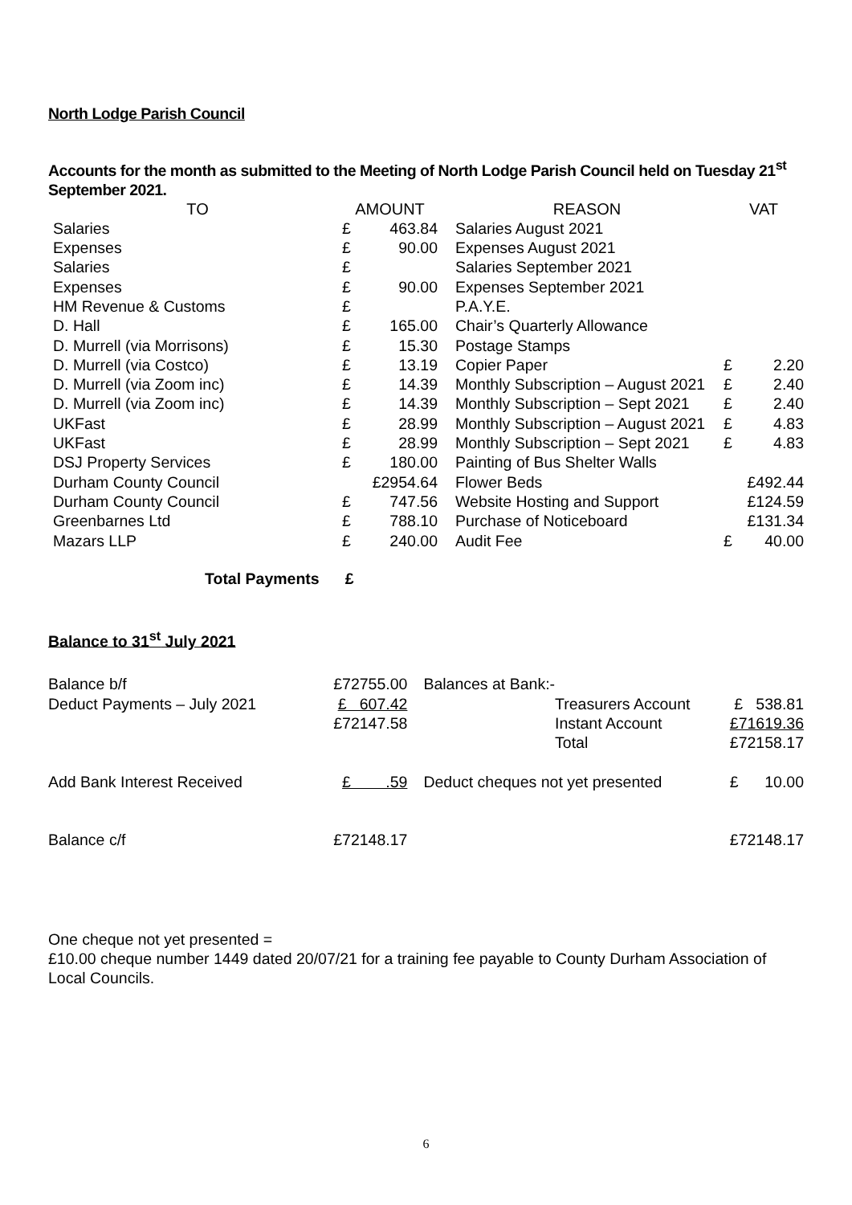North Lodge Parish Council
Accounts for the month as submitted to the Meeting of North Lodge Parish Council held on Tuesday 21<sup>st</sup> September 2021.
| TO | AMOUNT | | REASON | VAT | |
| --- | --- | --- | --- | --- | --- |
| Salaries | £ | 463.84 | Salaries August 2021 | | |
| Expenses | £ | 90.00 | Expenses August 2021 | | |
| Salaries | £ | | Salaries September 2021 | | |
| Expenses | £ | 90.00 | Expenses September 2021 | | |
| HM Revenue & Customs | £ | | P.A.Y.E. | | |
| D. Hall | £ | 165.00 | Chair’s Quarterly Allowance | | |
| D. Murrell (via Morrisons) | £ | 15.30 | Postage Stamps | | |
| D. Murrell (via Costco) | £ | 13.19 | Copier Paper | £ | 2.20 |
| D. Murrell (via Zoom inc) | £ | 14.39 | Monthly Subscription – August 2021 | £ | 2.40 |
| D. Murrell (via Zoom inc) | £ | 14.39 | Monthly Subscription – Sept 2021 | £ | 2.40 |
| UKFast | £ | 28.99 | Monthly Subscription – August 2021 | £ | 4.83 |
| UKFast | £ | 28.99 | Monthly Subscription – Sept 2021 | £ | 4.83 |
| DSJ Property Services | £ | 180.00 | Painting of Bus Shelter Walls | | |
| Durham County Council | £2954.64 | | Flower Beds | £492.44 | |
| Durham County Council | £ | 747.56 | Website Hosting and Support | £124.59 | |
| Greenbarnes Ltd | £ | 788.10 | Purchase of Noticeboard | £131.34 | |
| Mazars LLP | £ | 240.00 | Audit Fee | £ | 40.00 |
Total Payments £
Balance to 31<sup>st</sup> July 2021
| Balance b/f | £72755.00 | Balances at Bank:- | | |
| Deduct Payments – July 2021 | £ 607.42 | | Treasurers Account | £ 538.81 |
| | £72147.58 | | Instant Account | £71619.36 |
| | | | Total | £72158.17 |
| Add Bank Interest Received | £ .59 | Deduct cheques not yet presented | | £ 10.00 |
| Balance c/f | £72148.17 | | | £72148.17 |
One cheque not yet presented =
£10.00 cheque number 1449 dated 20/07/21 for a training fee payable to County Durham Association of Local Councils.
6